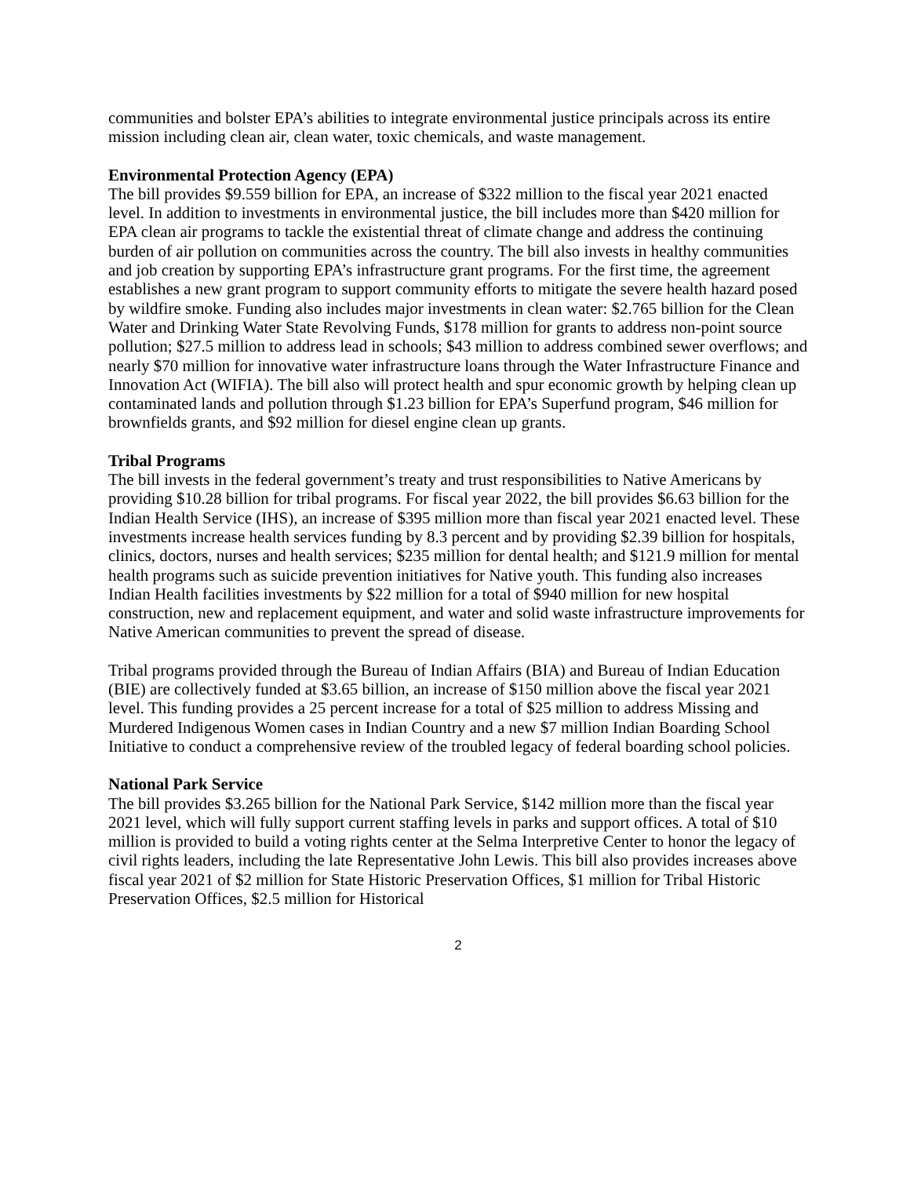communities and bolster EPA’s abilities to integrate environmental justice principals across its entire mission including clean air, clean water, toxic chemicals, and waste management.
Environmental Protection Agency (EPA)
The bill provides $9.559 billion for EPA, an increase of $322 million to the fiscal year 2021 enacted level. In addition to investments in environmental justice, the bill includes more than $420 million for EPA clean air programs to tackle the existential threat of climate change and address the continuing burden of air pollution on communities across the country. The bill also invests in healthy communities and job creation by supporting EPA’s infrastructure grant programs. For the first time, the agreement establishes a new grant program to support community efforts to mitigate the severe health hazard posed by wildfire smoke. Funding also includes major investments in clean water: $2.765 billion for the Clean Water and Drinking Water State Revolving Funds, $178 million for grants to address non-point source pollution; $27.5 million to address lead in schools; $43 million to address combined sewer overflows; and nearly $70 million for innovative water infrastructure loans through the Water Infrastructure Finance and Innovation Act (WIFIA). The bill also will protect health and spur economic growth by helping clean up contaminated lands and pollution through $1.23 billion for EPA’s Superfund program, $46 million for brownfields grants, and $92 million for diesel engine clean up grants.
Tribal Programs
The bill invests in the federal government’s treaty and trust responsibilities to Native Americans by providing $10.28 billion for tribal programs. For fiscal year 2022, the bill provides $6.63 billion for the Indian Health Service (IHS), an increase of $395 million more than fiscal year 2021 enacted level. These investments increase health services funding by 8.3 percent and by providing $2.39 billion for hospitals, clinics, doctors, nurses and health services; $235 million for dental health; and $121.9 million for mental health programs such as suicide prevention initiatives for Native youth. This funding also increases Indian Health facilities investments by $22 million for a total of $940 million for new hospital construction, new and replacement equipment, and water and solid waste infrastructure improvements for Native American communities to prevent the spread of disease.
Tribal programs provided through the Bureau of Indian Affairs (BIA) and Bureau of Indian Education (BIE) are collectively funded at $3.65 billion, an increase of $150 million above the fiscal year 2021 level. This funding provides a 25 percent increase for a total of $25 million to address Missing and Murdered Indigenous Women cases in Indian Country and a new $7 million Indian Boarding School Initiative to conduct a comprehensive review of the troubled legacy of federal boarding school policies.
National Park Service
The bill provides $3.265 billion for the National Park Service, $142 million more than the fiscal year 2021 level, which will fully support current staffing levels in parks and support offices. A total of $10 million is provided to build a voting rights center at the Selma Interpretive Center to honor the legacy of civil rights leaders, including the late Representative John Lewis. This bill also provides increases above fiscal year 2021 of $2 million for State Historic Preservation Offices, $1 million for Tribal Historic Preservation Offices, $2.5 million for Historical
2